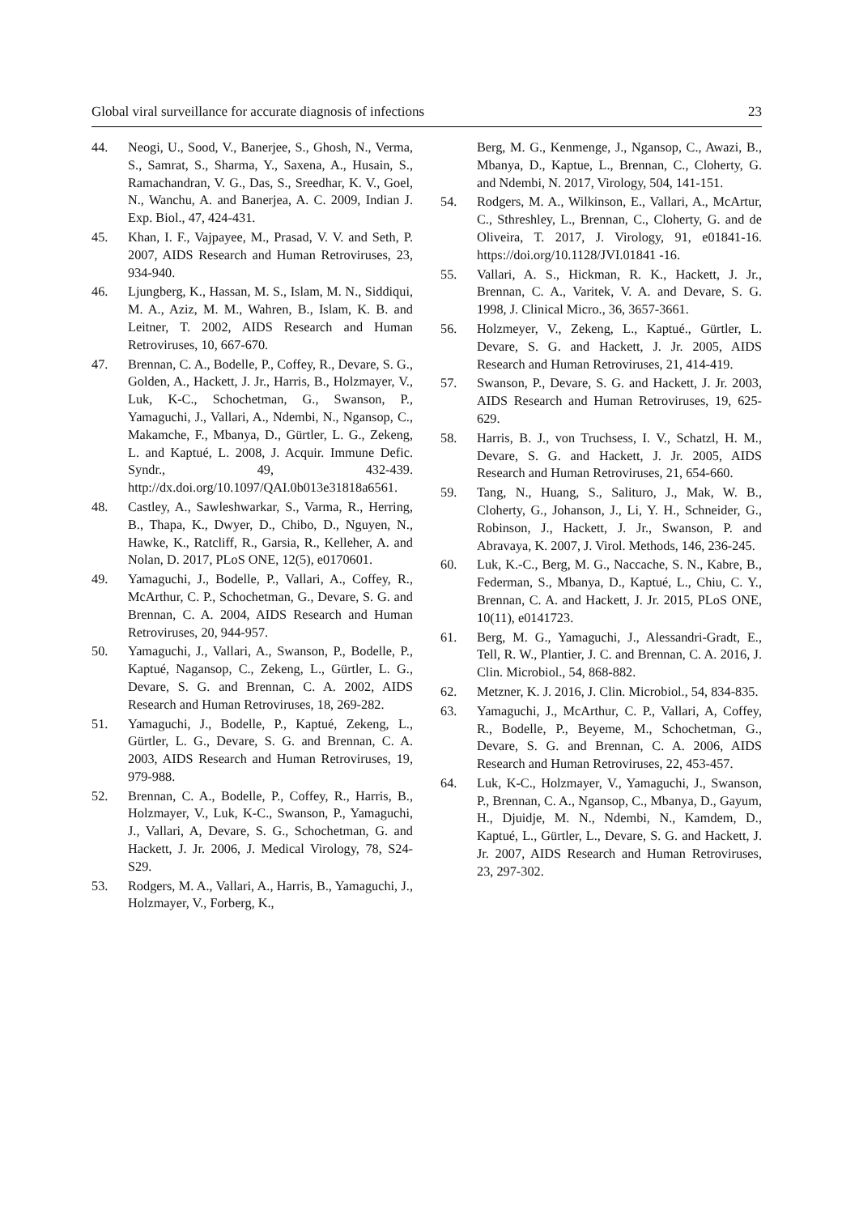Global viral surveillance for accurate diagnosis of infections 23
44. Neogi, U., Sood, V., Banerjee, S., Ghosh, N., Verma, S., Samrat, S., Sharma, Y., Saxena, A., Husain, S., Ramachandran, V. G., Das, S., Sreedhar, K. V., Goel, N., Wanchu, A. and Banerjea, A. C. 2009, Indian J. Exp. Biol., 47, 424-431.
45. Khan, I. F., Vajpayee, M., Prasad, V. V. and Seth, P. 2007, AIDS Research and Human Retroviruses, 23, 934-940.
46. Ljungberg, K., Hassan, M. S., Islam, M. N., Siddiqui, M. A., Aziz, M. M., Wahren, B., Islam, K. B. and Leitner, T. 2002, AIDS Research and Human Retroviruses, 10, 667-670.
47. Brennan, C. A., Bodelle, P., Coffey, R., Devare, S. G., Golden, A., Hackett, J. Jr., Harris, B., Holzmayer, V., Luk, K-C., Schochetman, G., Swanson, P., Yamaguchi, J., Vallari, A., Ndembi, N., Ngansop, C., Makamche, F., Mbanya, D., Gürtler, L. G., Zekeng, L. and Kaptué, L. 2008, J. Acquir. Immune Defic. Syndr., 49, 432-439. http://dx.doi.org/10.1097/QAI.0b013e31818a6561.
48. Castley, A., Sawleshwarkar, S., Varma, R., Herring, B., Thapa, K., Dwyer, D., Chibo, D., Nguyen, N., Hawke, K., Ratcliff, R., Garsia, R., Kelleher, A. and Nolan, D. 2017, PLoS ONE, 12(5), e0170601.
49. Yamaguchi, J., Bodelle, P., Vallari, A., Coffey, R., McArthur, C. P., Schochetman, G., Devare, S. G. and Brennan, C. A. 2004, AIDS Research and Human Retroviruses, 20, 944-957.
50. Yamaguchi, J., Vallari, A., Swanson, P., Bodelle, P., Kaptué, Nagansop, C., Zekeng, L., Gürtler, L. G., Devare, S. G. and Brennan, C. A. 2002, AIDS Research and Human Retroviruses, 18, 269-282.
51. Yamaguchi, J., Bodelle, P., Kaptué, Zekeng, L., Gürtler, L. G., Devare, S. G. and Brennan, C. A. 2003, AIDS Research and Human Retroviruses, 19, 979-988.
52. Brennan, C. A., Bodelle, P., Coffey, R., Harris, B., Holzmayer, V., Luk, K-C., Swanson, P., Yamaguchi, J., Vallari, A, Devare, S. G., Schochetman, G. and Hackett, J. Jr. 2006, J. Medical Virology, 78, S24-S29.
53. Rodgers, M. A., Vallari, A., Harris, B., Yamaguchi, J., Holzmayer, V., Forberg, K.,
Berg, M. G., Kenmenge, J., Ngansop, C., Awazi, B., Mbanya, D., Kaptue, L., Brennan, C., Cloherty, G. and Ndembi, N. 2017, Virology, 504, 141-151.
54. Rodgers, M. A., Wilkinson, E., Vallari, A., McArtur, C., Sthreshley, L., Brennan, C., Cloherty, G. and de Oliveira, T. 2017, J. Virology, 91, e01841-16. https://doi.org/10.1128/JVI.01841 -16.
55. Vallari, A. S., Hickman, R. K., Hackett, J. Jr., Brennan, C. A., Varitek, V. A. and Devare, S. G. 1998, J. Clinical Micro., 36, 3657-3661.
56. Holzmeyer, V., Zekeng, L., Kaptué., Gürtler, L. Devare, S. G. and Hackett, J. Jr. 2005, AIDS Research and Human Retroviruses, 21, 414-419.
57. Swanson, P., Devare, S. G. and Hackett, J. Jr. 2003, AIDS Research and Human Retroviruses, 19, 625-629.
58. Harris, B. J., von Truchsess, I. V., Schatzl, H. M., Devare, S. G. and Hackett, J. Jr. 2005, AIDS Research and Human Retroviruses, 21, 654-660.
59. Tang, N., Huang, S., Salituro, J., Mak, W. B., Cloherty, G., Johanson, J., Li, Y. H., Schneider, G., Robinson, J., Hackett, J. Jr., Swanson, P. and Abravaya, K. 2007, J. Virol. Methods, 146, 236-245.
60. Luk, K.-C., Berg, M. G., Naccache, S. N., Kabre, B., Federman, S., Mbanya, D., Kaptué, L., Chiu, C. Y., Brennan, C. A. and Hackett, J. Jr. 2015, PLoS ONE, 10(11), e0141723.
61. Berg, M. G., Yamaguchi, J., Alessandri-Gradt, E., Tell, R. W., Plantier, J. C. and Brennan, C. A. 2016, J. Clin. Microbiol., 54, 868-882.
62. Metzner, K. J. 2016, J. Clin. Microbiol., 54, 834-835.
63. Yamaguchi, J., McArthur, C. P., Vallari, A, Coffey, R., Bodelle, P., Beyeme, M., Schochetman, G., Devare, S. G. and Brennan, C. A. 2006, AIDS Research and Human Retroviruses, 22, 453-457.
64. Luk, K-C., Holzmayer, V., Yamaguchi, J., Swanson, P., Brennan, C. A., Ngansop, C., Mbanya, D., Gayum, H., Djuidje, M. N., Ndembi, N., Kamdem, D., Kaptué, L., Gürtler, L., Devare, S. G. and Hackett, J. Jr. 2007, AIDS Research and Human Retroviruses, 23, 297-302.